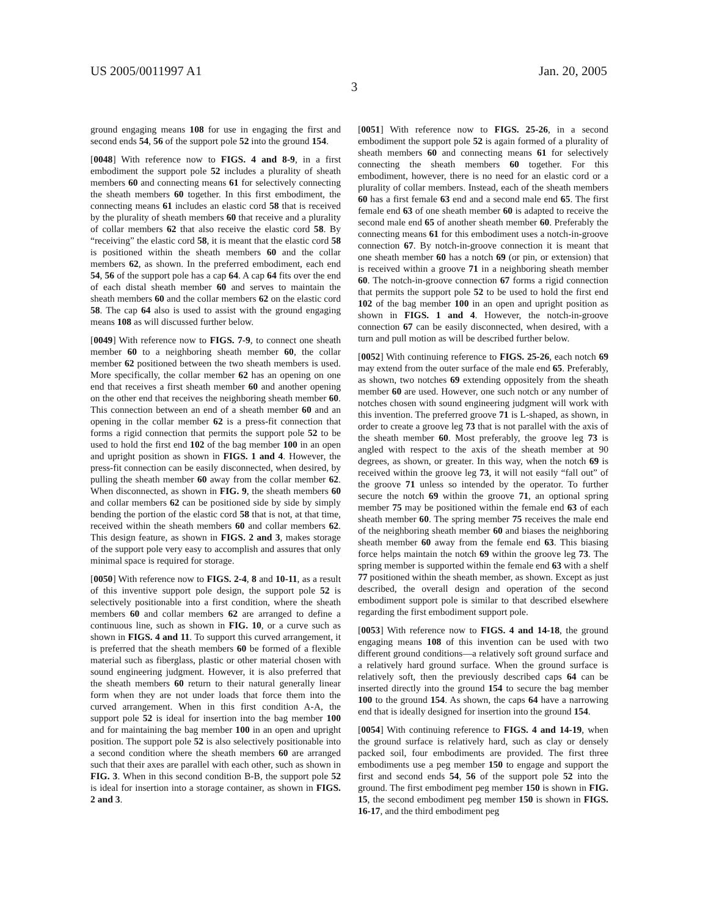US 2005/0011997 A1 Jan. 20, 2005
3
ground engaging means 108 for use in engaging the first and second ends 54, 56 of the support pole 52 into the ground 154.
[0048] With reference now to FIGS. 4 and 8-9, in a first embodiment the support pole 52 includes a plurality of sheath members 60 and connecting means 61 for selectively connecting the sheath members 60 together. In this first embodiment, the connecting means 61 includes an elastic cord 58 that is received by the plurality of sheath members 60 that receive and a plurality of collar members 62 that also receive the elastic cord 58. By “receiving” the elastic cord 58, it is meant that the elastic cord 58 is positioned within the sheath members 60 and the collar members 62, as shown. In the preferred embodiment, each end 54, 56 of the support pole has a cap 64. A cap 64 fits over the end of each distal sheath member 60 and serves to maintain the sheath members 60 and the collar members 62 on the elastic cord 58. The cap 64 also is used to assist with the ground engaging means 108 as will discussed further below.
[0049] With reference now to FIGS. 7-9, to connect one sheath member 60 to a neighboring sheath member 60, the collar member 62 positioned between the two sheath members is used. More specifically, the collar member 62 has an opening on one end that receives a first sheath member 60 and another opening on the other end that receives the neighboring sheath member 60. This connection between an end of a sheath member 60 and an opening in the collar member 62 is a press-fit connection that forms a rigid connection that permits the support pole 52 to be used to hold the first end 102 of the bag member 100 in an open and upright position as shown in FIGS. 1 and 4. However, the press-fit connection can be easily disconnected, when desired, by pulling the sheath member 60 away from the collar member 62. When disconnected, as shown in FIG. 9, the sheath members 60 and collar members 62 can be positioned side by side by simply bending the portion of the elastic cord 58 that is not, at that time, received within the sheath members 60 and collar members 62. This design feature, as shown in FIGS. 2 and 3, makes storage of the support pole very easy to accomplish and assures that only minimal space is required for storage.
[0050] With reference now to FIGS. 2-4, 8 and 10-11, as a result of this inventive support pole design, the support pole 52 is selectively positionable into a first condition, where the sheath members 60 and collar members 62 are arranged to define a continuous line, such as shown in FIG. 10, or a curve such as shown in FIGS. 4 and 11. To support this curved arrangement, it is preferred that the sheath members 60 be formed of a flexible material such as fiberglass, plastic or other material chosen with sound engineering judgment. However, it is also preferred that the sheath members 60 return to their natural generally linear form when they are not under loads that force them into the curved arrangement. When in this first condition A-A, the support pole 52 is ideal for insertion into the bag member 100 and for maintaining the bag member 100 in an open and upright position. The support pole 52 is also selectively positionable into a second condition where the sheath members 60 are arranged such that their axes are parallel with each other, such as shown in FIG. 3. When in this second condition B-B, the support pole 52 is ideal for insertion into a storage container, as shown in FIGS. 2 and 3.
[0051] With reference now to FIGS. 25-26, in a second embodiment the support pole 52 is again formed of a plurality of sheath members 60 and connecting means 61 for selectively connecting the sheath members 60 together. For this embodiment, however, there is no need for an elastic cord or a plurality of collar members. Instead, each of the sheath members 60 has a first female 63 end and a second male end 65. The first female end 63 of one sheath member 60 is adapted to receive the second male end 65 of another sheath member 60. Preferably the connecting means 61 for this embodiment uses a notch-in-groove connection 67. By notch-in-groove connection it is meant that one sheath member 60 has a notch 69 (or pin, or extension) that is received within a groove 71 in a neighboring sheath member 60. The notch-in-groove connection 67 forms a rigid connection that permits the support pole 52 to be used to hold the first end 102 of the bag member 100 in an open and upright position as shown in FIGS. 1 and 4. However, the notch-in-groove connection 67 can be easily disconnected, when desired, with a turn and pull motion as will be described further below.
[0052] With continuing reference to FIGS. 25-26, each notch 69 may extend from the outer surface of the male end 65. Preferably, as shown, two notches 69 extending oppositely from the sheath member 60 are used. However, one such notch or any number of notches chosen with sound engineering judgment will work with this invention. The preferred groove 71 is L-shaped, as shown, in order to create a groove leg 73 that is not parallel with the axis of the sheath member 60. Most preferably, the groove leg 73 is angled with respect to the axis of the sheath member at 90 degrees, as shown, or greater. In this way, when the notch 69 is received within the groove leg 73, it will not easily “fall out” of the groove 71 unless so intended by the operator. To further secure the notch 69 within the groove 71, an optional spring member 75 may be positioned within the female end 63 of each sheath member 60. The spring member 75 receives the male end of the neighboring sheath member 60 and biases the neighboring sheath member 60 away from the female end 63. This biasing force helps maintain the notch 69 within the groove leg 73. The spring member is supported within the female end 63 with a shelf 77 positioned within the sheath member, as shown. Except as just described, the overall design and operation of the second embodiment support pole is similar to that described elsewhere regarding the first embodiment support pole.
[0053] With reference now to FIGS. 4 and 14-18, the ground engaging means 108 of this invention can be used with two different ground conditions—a relatively soft ground surface and a relatively hard ground surface. When the ground surface is relatively soft, then the previously described caps 64 can be inserted directly into the ground 154 to secure the bag member 100 to the ground 154. As shown, the caps 64 have a narrowing end that is ideally designed for insertion into the ground 154.
[0054] With continuing reference to FIGS. 4 and 14-19, when the ground surface is relatively hard, such as clay or densely packed soil, four embodiments are provided. The first three embodiments use a peg member 150 to engage and support the first and second ends 54, 56 of the support pole 52 into the ground. The first embodiment peg member 150 is shown in FIG. 15, the second embodiment peg member 150 is shown in FIGS. 16-17, and the third embodiment peg